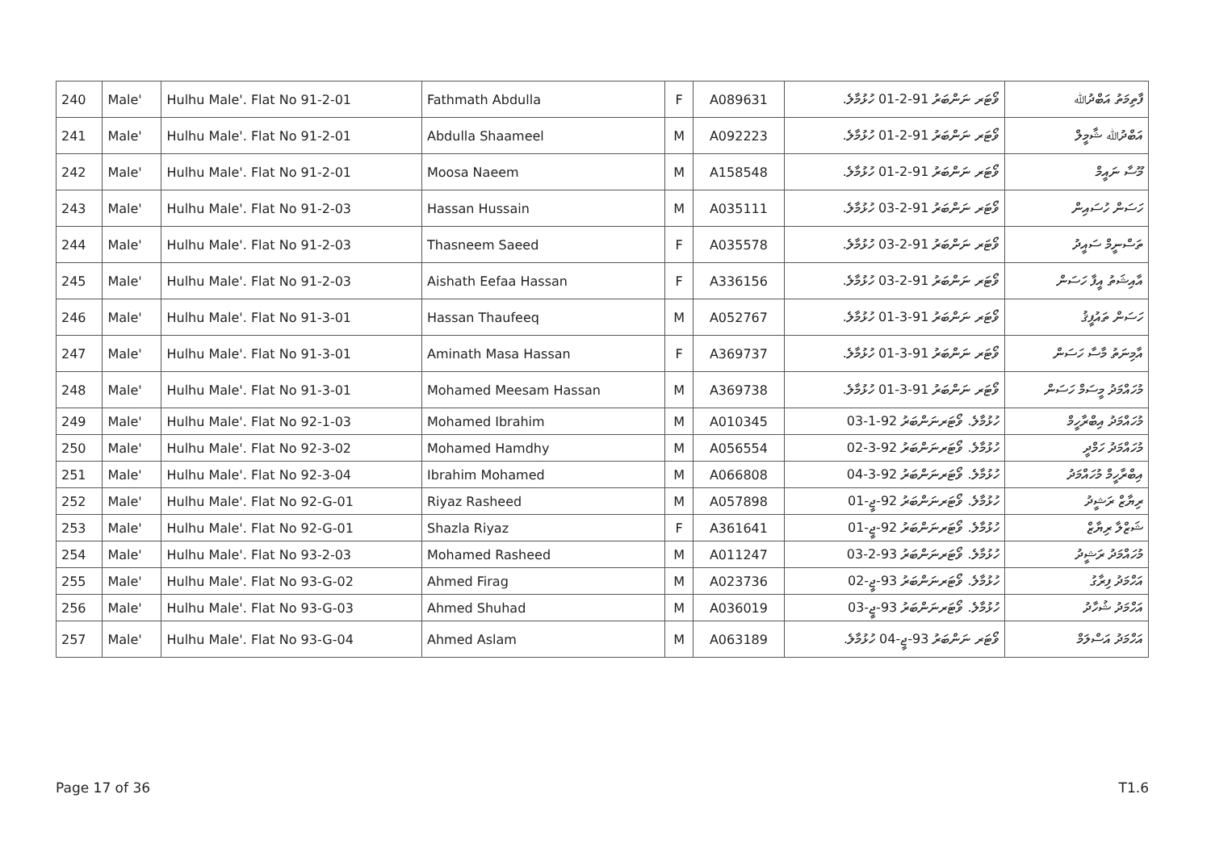| 240 | Male' | Hulhu Male'. Flat No 91-2-01 | Fathmath Abdulla | F | A089631 | ވޯޓަރ ނަންބަރު 91-2-01 ހުޅުމާލެ. | ފާތިމަތު އަބްދުﷲ |
| 241 | Male' | Hulhu Male'. Flat No 91-2-01 | Abdulla Shaameel | M | A092223 | ވޯޓަރ ނަންބަރު 91-2-01 ހުޅުމާލެ. | އަބްދުﷲ ޝާމީލް |
| 242 | Male' | Hulhu Male'. Flat No 91-2-01 | Moosa Naeem | M | A158548 | ވޯޓަރ ނަންބަރު 91-2-01 ހުޅުމާލެ. | މޫސާ ނައީމް |
| 243 | Male' | Hulhu Male'. Flat No 91-2-03 | Hassan Hussain | M | A035111 | ވޯޓަރ ނަންބަރު 91-2-03 ހުޅުމާލެ. | ހަސަން ހުސައިން |
| 244 | Male' | Hulhu Male'. Flat No 91-2-03 | Thasneem Saeed | F | A035578 | ވޯޓަރ ނަންބަރު 91-2-03 ހުޅުމާލެ. | ތަސްނީމް ސައީދު |
| 245 | Male' | Hulhu Male'. Flat No 91-2-03 | Aishath Eefaa Hassan | F | A336156 | ވޯޓަރ ނަންބަރު 91-2-03 ހުޅުމާލެ. | އާއިޝަތު އީފާ ހަސަން |
| 246 | Male' | Hulhu Male'. Flat No 91-3-01 | Hassan Thaufeeq | M | A052767 | ވޯޓަރ ނަންބަރު 91-3-01 ހުޅުމާލެ. | ހަސަން ތައުފީޤު |
| 247 | Male' | Hulhu Male'. Flat No 91-3-01 | Aminath Masa Hassan | F | A369737 | ވޯޓަރ ނަންބަރު 91-3-01 ހުޅުމާލެ. | އާމިނަތު މާސާ ހަސަން |
| 248 | Male' | Hulhu Male'. Flat No 91-3-01 | Mohamed Meesam Hassan | M | A369738 | ވޯޓަރ ނަންބަރު 91-3-01 ހުޅުމާލެ. | މުހައްމަދު މީސަމް ހަސަން |
| 249 | Male' | Hulhu Male'. Flat No 92-1-03 | Mohamed Ibrahim | M | A010345 | ހުޅުމާލެ. ވޯޓަރނަންބަރު 92-1-03 | މުހައްމަދު އިބްރާހީމް |
| 250 | Male' | Hulhu Male'. Flat No 92-3-02 | Mohamed Hamdhy | M | A056554 | ހުޅުމާލެ. ވޯޓަރނަންބަރު 92-3-02 | މުހައްމަދު ހަމްދީ |
| 251 | Male' | Hulhu Male'. Flat No 92-3-04 | Ibrahim Mohamed | M | A066808 | ހުޅުމާލެ. ވޯޓަރނަންބަރު 92-3-04 | އިބްރާހީމް މުހައްމަދު |
| 252 | Male' | Hulhu Male'. Flat No 92-G-01 | Riyaz Rasheed | M | A057898 | ހުޅުމާލެ. ވޯޓަރނަންބަރު 92-ޖީ-01 | ރިޔާޒް ރަޝީދު |
| 253 | Male' | Hulhu Male'. Flat No 92-G-01 | Shazla Riyaz | F | A361641 | ހުޅުމާލެ. ވޯޓަރނަންބަރު 92-ޖީ-01 | ޝަޒްލާ ރިޔާޒް |
| 254 | Male' | Hulhu Male'. Flat No 93-2-03 | Mohamed Rasheed | M | A011247 | ހުޅުމާލެ. ވޯޓަރނަންބަރު 93-2-03 | މުހައްމަދު ރަޝީދު |
| 255 | Male' | Hulhu Male'. Flat No 93-G-02 | Ahmed Firag | M | A023736 | ހުޅުމާލެ. ވޯޓަރނަންބަރު 93-ޖީ-02 | އަހްމަދު ފިރާގު |
| 256 | Male' | Hulhu Male'. Flat No 93-G-03 | Ahmed Shuhad | M | A036019 | ހުޅުމާލެ. ވޯޓަރނަންބަރު 93-ޖީ-03 | އަހްމަދު ޝުހާދު |
| 257 | Male' | Hulhu Male'. Flat No 93-G-04 | Ahmed Aslam | M | A063189 | ވޯޓަރ ނަންބަރު 93-ޖީ-04 ހުޅުމާލެ. | އަހްމަދު އަސްލަމް |
Page 17 of 36 T1.6